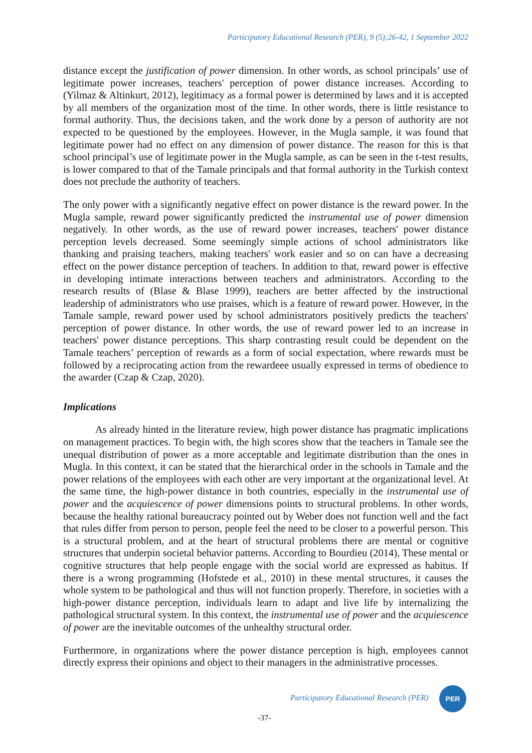Participatory Educational Research (PER), 9 (5);26-42, 1 September 2022
distance except the justification of power dimension. In other words, as school principals’ use of legitimate power increases, teachers' perception of power distance increases. According to (Yilmaz & Altinkurt, 2012), legitimacy as a formal power is determined by laws and it is accepted by all members of the organization most of the time. In other words, there is little resistance to formal authority. Thus, the decisions taken, and the work done by a person of authority are not expected to be questioned by the employees. However, in the Mugla sample, it was found that legitimate power had no effect on any dimension of power distance. The reason for this is that school principal’s use of legitimate power in the Mugla sample, as can be seen in the t-test results, is lower compared to that of the Tamale principals and that formal authority in the Turkish context does not preclude the authority of teachers.
The only power with a significantly negative effect on power distance is the reward power. In the Mugla sample, reward power significantly predicted the instrumental use of power dimension negatively. In other words, as the use of reward power increases, teachers' power distance perception levels decreased. Some seemingly simple actions of school administrators like thanking and praising teachers, making teachers' work easier and so on can have a decreasing effect on the power distance perception of teachers. In addition to that, reward power is effective in developing intimate interactions between teachers and administrators. According to the research results of (Blase & Blase 1999), teachers are better affected by the instructional leadership of administrators who use praises, which is a feature of reward power. However, in the Tamale sample, reward power used by school administrators positively predicts the teachers' perception of power distance. In other words, the use of reward power led to an increase in teachers' power distance perceptions. This sharp contrasting result could be dependent on the Tamale teachers’ perception of rewards as a form of social expectation, where rewards must be followed by a reciprocating action from the rewardeee usually expressed in terms of obedience to the awarder (Czap & Czap, 2020).
Implications
As already hinted in the literature review, high power distance has pragmatic implications on management practices. To begin with, the high scores show that the teachers in Tamale see the unequal distribution of power as a more acceptable and legitimate distribution than the ones in Mugla. In this context, it can be stated that the hierarchical order in the schools in Tamale and the power relations of the employees with each other are very important at the organizational level. At the same time, the high-power distance in both countries, especially in the instrumental use of power and the acquiescence of power dimensions points to structural problems. In other words, because the healthy rational bureaucracy pointed out by Weber does not function well and the fact that rules differ from person to person, people feel the need to be closer to a powerful person. This is a structural problem, and at the heart of structural problems there are mental or cognitive structures that underpin societal behavior patterns. According to Bourdieu (2014), These mental or cognitive structures that help people engage with the social world are expressed as habitus. If there is a wrong programming (Hofstede et al., 2010) in these mental structures, it causes the whole system to be pathological and thus will not function properly. Therefore, in societies with a high-power distance perception, individuals learn to adapt and live life by internalizing the pathological structural system. In this context, the instrumental use of power and the acquiescence of power are the inevitable outcomes of the unhealthy structural order.
Furthermore, in organizations where the power distance perception is high, employees cannot directly express their opinions and object to their managers in the administrative processes.
Participatory Educational Research (PER)
PER
-37-